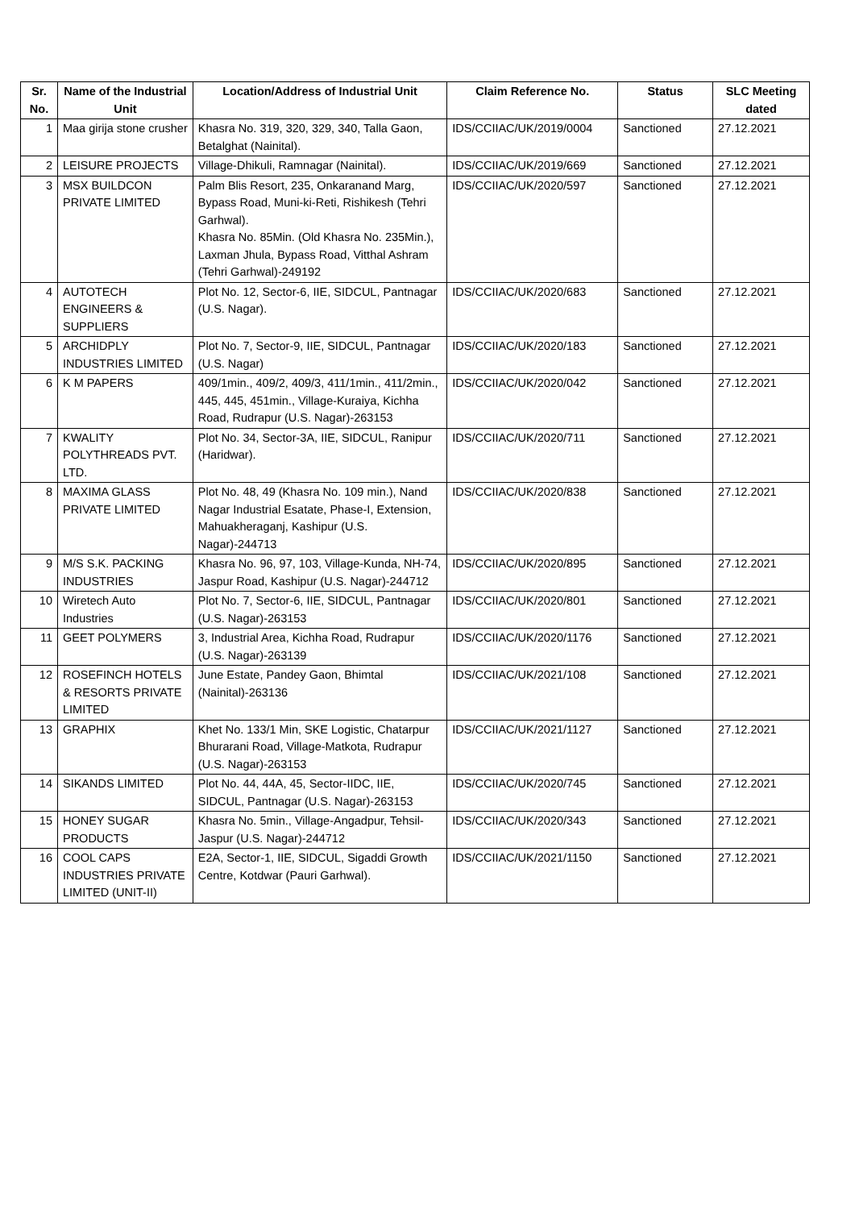| Sr. No. | Name of the Industrial Unit | Location/Address of Industrial Unit | Claim Reference No. | Status | SLC Meeting dated |
| --- | --- | --- | --- | --- | --- |
| 1 | Maa girija stone crusher | Khasra No. 319, 320, 329, 340, Talla Gaon, Betalghat (Nainital). | IDS/CCIIAC/UK/2019/0004 | Sanctioned | 27.12.2021 |
| 2 | LEISURE PROJECTS | Village-Dhikuli, Ramnagar (Nainital). | IDS/CCIIAC/UK/2019/669 | Sanctioned | 27.12.2021 |
| 3 | MSX BUILDCON PRIVATE LIMITED | Palm Blis Resort, 235, Onkaranand Marg, Bypass Road, Muni-ki-Reti, Rishikesh (Tehri Garhwal). Khasra No. 85Min. (Old Khasra No. 235Min.), Laxman Jhula, Bypass Road, Vitthal Ashram (Tehri Garhwal)-249192 | IDS/CCIIAC/UK/2020/597 | Sanctioned | 27.12.2021 |
| 4 | AUTOTECH ENGINEERS & SUPPLIERS | Plot No. 12, Sector-6, IIE, SIDCUL, Pantnagar (U.S. Nagar). | IDS/CCIIAC/UK/2020/683 | Sanctioned | 27.12.2021 |
| 5 | ARCHIDPLY INDUSTRIES LIMITED | Plot No. 7, Sector-9, IIE, SIDCUL, Pantnagar (U.S. Nagar) | IDS/CCIIAC/UK/2020/183 | Sanctioned | 27.12.2021 |
| 6 | K M PAPERS | 409/1min., 409/2, 409/3, 411/1min., 411/2min., 445, 445, 451min., Village-Kuraiya, Kichha Road, Rudrapur (U.S. Nagar)-263153 | IDS/CCIIAC/UK/2020/042 | Sanctioned | 27.12.2021 |
| 7 | KWALITY POLYTHREADS PVT. LTD. | Plot No. 34, Sector-3A, IIE, SIDCUL, Ranipur (Haridwar). | IDS/CCIIAC/UK/2020/711 | Sanctioned | 27.12.2021 |
| 8 | MAXIMA GLASS PRIVATE LIMITED | Plot No. 48, 49 (Khasra No. 109 min.), Nand Nagar Industrial Esatate, Phase-I, Extension, Mahuakheraganj, Kashipur (U.S. Nagar)-244713 | IDS/CCIIAC/UK/2020/838 | Sanctioned | 27.12.2021 |
| 9 | M/S S.K. PACKING INDUSTRIES | Khasra No. 96, 97, 103, Village-Kunda, NH-74, Jaspur Road, Kashipur (U.S. Nagar)-244712 | IDS/CCIIAC/UK/2020/895 | Sanctioned | 27.12.2021 |
| 10 | Wiretech Auto Industries | Plot No. 7, Sector-6, IIE, SIDCUL, Pantnagar (U.S. Nagar)-263153 | IDS/CCIIAC/UK/2020/801 | Sanctioned | 27.12.2021 |
| 11 | GEET POLYMERS | 3, Industrial Area, Kichha Road, Rudrapur (U.S. Nagar)-263139 | IDS/CCIIAC/UK/2020/1176 | Sanctioned | 27.12.2021 |
| 12 | ROSEFINCH HOTELS & RESORTS PRIVATE LIMITED | June Estate, Pandey Gaon, Bhimtal (Nainital)-263136 | IDS/CCIIAC/UK/2021/108 | Sanctioned | 27.12.2021 |
| 13 | GRAPHIX | Khet No. 133/1 Min, SKE Logistic, Chatarpur Bhurarani Road, Village-Matkota, Rudrapur (U.S. Nagar)-263153 | IDS/CCIIAC/UK/2021/1127 | Sanctioned | 27.12.2021 |
| 14 | SIKANDS LIMITED | Plot No. 44, 44A, 45, Sector-IIDC, IIE, SIDCUL, Pantnagar (U.S. Nagar)-263153 | IDS/CCIIAC/UK/2020/745 | Sanctioned | 27.12.2021 |
| 15 | HONEY SUGAR PRODUCTS | Khasra No. 5min., Village-Angadpur, Tehsil-Jaspur (U.S. Nagar)-244712 | IDS/CCIIAC/UK/2020/343 | Sanctioned | 27.12.2021 |
| 16 | COOL CAPS INDUSTRIES PRIVATE LIMITED (UNIT-II) | E2A, Sector-1, IIE, SIDCUL, Sigaddi Growth Centre, Kotdwar (Pauri Garhwal). | IDS/CCIIAC/UK/2021/1150 | Sanctioned | 27.12.2021 |